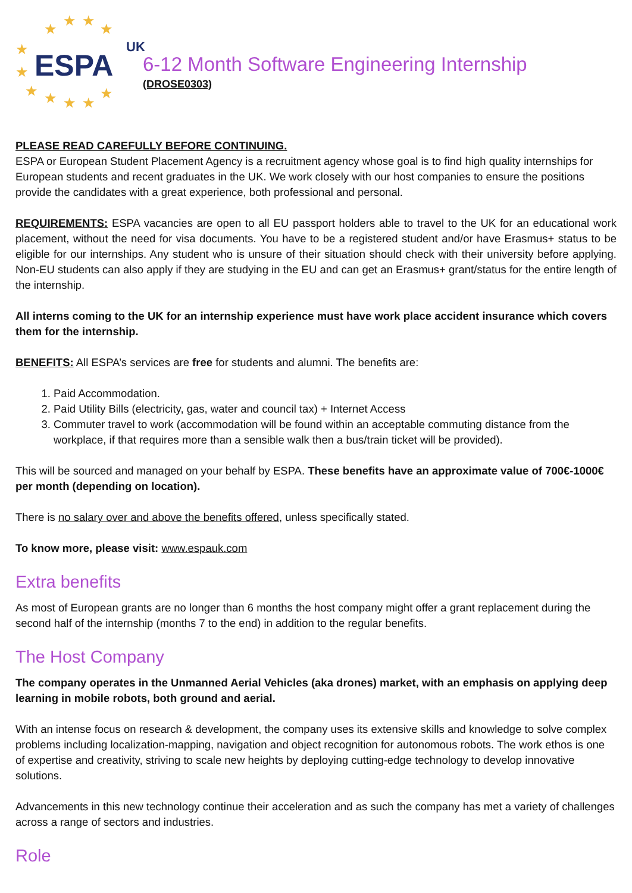★ ★ ★ ★
★
★
★ ★ ★ ★
★
ESPA
UK
6-12 Month Software Engineering Internship
(DROSE0303)
PLEASE READ CAREFULLY BEFORE CONTINUING.
ESPA or European Student Placement Agency is a recruitment agency whose goal is to find high quality internships for European students and recent graduates in the UK. We work closely with our host companies to ensure the positions provide the candidates with a great experience, both professional and personal.
REQUIREMENTS: ESPA vacancies are open to all EU passport holders able to travel to the UK for an educational work placement, without the need for visa documents. You have to be a registered student and/or have Erasmus+ status to be eligible for our internships. Any student who is unsure of their situation should check with their university before applying. Non-EU students can also apply if they are studying in the EU and can get an Erasmus+ grant/status for the entire length of the internship.
All interns coming to the UK for an internship experience must have work place accident insurance which covers them for the internship.
BENEFITS: All ESPA’s services are free for students and alumni. The benefits are:
1. Paid Accommodation.
2. Paid Utility Bills (electricity, gas, water and council tax) + Internet Access
3. Commuter travel to work (accommodation will be found within an acceptable commuting distance from the workplace, if that requires more than a sensible walk then a bus/train ticket will be provided).
This will be sourced and managed on your behalf by ESPA. These benefits have an approximate value of 700€-1000€ per month (depending on location).
There is no salary over and above the benefits offered, unless specifically stated.
To know more, please visit: www.espauk.com
Extra benefits
As most of European grants are no longer than 6 months the host company might offer a grant replacement during the second half of the internship (months 7 to the end) in addition to the regular benefits.
The Host Company
The company operates in the Unmanned Aerial Vehicles (aka drones) market, with an emphasis on applying deep learning in mobile robots, both ground and aerial.
With an intense focus on research & development, the company uses its extensive skills and knowledge to solve complex problems including localization-mapping, navigation and object recognition for autonomous robots. The work ethos is one of expertise and creativity, striving to scale new heights by deploying cutting-edge technology to develop innovative solutions.
Advancements in this new technology continue their acceleration and as such the company has met a variety of challenges across a range of sectors and industries.
Role